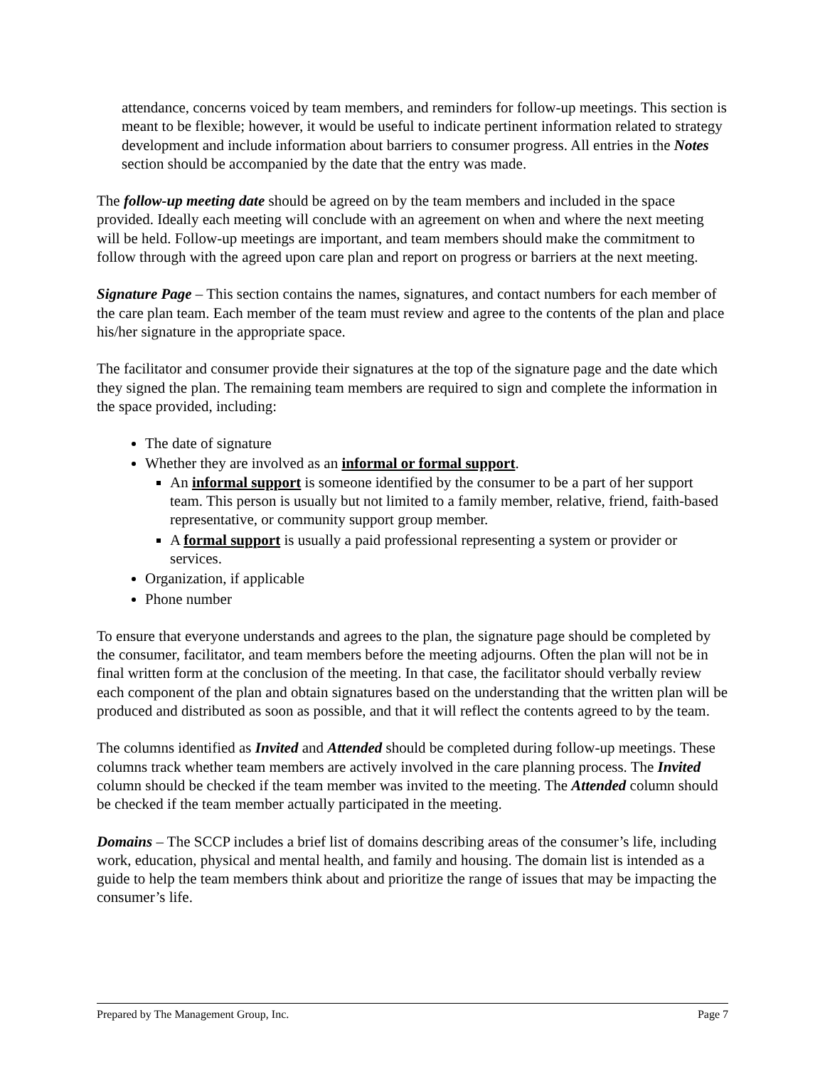attendance, concerns voiced by team members, and reminders for follow-up meetings. This section is meant to be flexible; however, it would be useful to indicate pertinent information related to strategy development and include information about barriers to consumer progress. All entries in the Notes section should be accompanied by the date that the entry was made.
The follow-up meeting date should be agreed on by the team members and included in the space provided. Ideally each meeting will conclude with an agreement on when and where the next meeting will be held. Follow-up meetings are important, and team members should make the commitment to follow through with the agreed upon care plan and report on progress or barriers at the next meeting.
Signature Page – This section contains the names, signatures, and contact numbers for each member of the care plan team. Each member of the team must review and agree to the contents of the plan and place his/her signature in the appropriate space.
The facilitator and consumer provide their signatures at the top of the signature page and the date which they signed the plan. The remaining team members are required to sign and complete the information in the space provided, including:
The date of signature
Whether they are involved as an informal or formal support.
An informal support is someone identified by the consumer to be a part of her support team. This person is usually but not limited to a family member, relative, friend, faith-based representative, or community support group member.
A formal support is usually a paid professional representing a system or provider or services.
Organization, if applicable
Phone number
To ensure that everyone understands and agrees to the plan, the signature page should be completed by the consumer, facilitator, and team members before the meeting adjourns. Often the plan will not be in final written form at the conclusion of the meeting. In that case, the facilitator should verbally review each component of the plan and obtain signatures based on the understanding that the written plan will be produced and distributed as soon as possible, and that it will reflect the contents agreed to by the team.
The columns identified as Invited and Attended should be completed during follow-up meetings. These columns track whether team members are actively involved in the care planning process. The Invited column should be checked if the team member was invited to the meeting. The Attended column should be checked if the team member actually participated in the meeting.
Domains – The SCCP includes a brief list of domains describing areas of the consumer’s life, including work, education, physical and mental health, and family and housing. The domain list is intended as a guide to help the team members think about and prioritize the range of issues that may be impacting the consumer’s life.
Prepared by The Management Group, Inc. Page 7